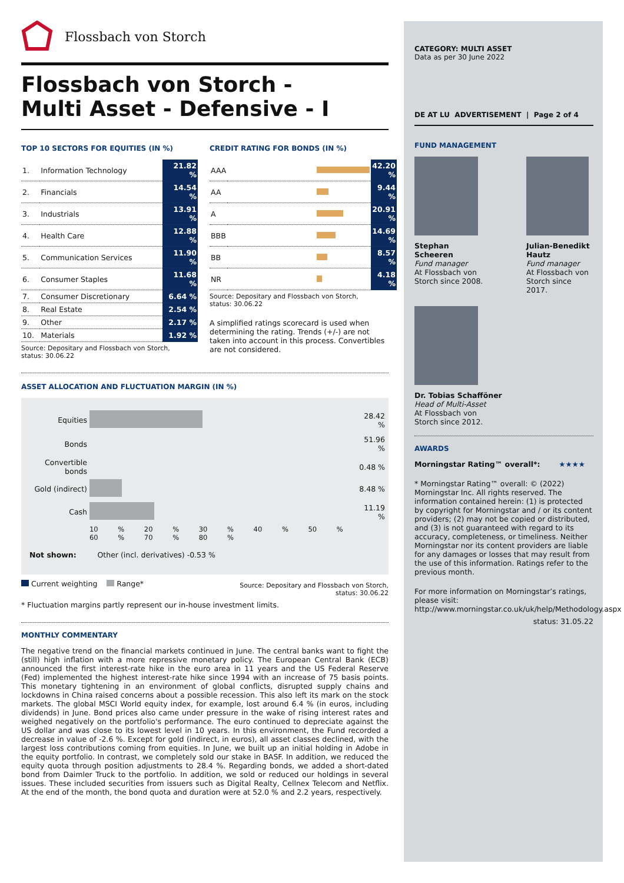Flossbach von Storch
Flossbach von Storch -
Multi Asset - Defensive - I
TOP 10 SECTORS FOR EQUITIES (IN %)
| 1. | Information Technology | 21.82 % |
| 2. | Financials | 14.54 % |
| 3. | Industrials | 13.91 % |
| 4. | Health Care | 12.88 % |
| 5. | Communication Services | 11.90 % |
| 6. | Consumer Staples | 11.68 % |
| 7. | Consumer Discretionary | 6.64 % |
| 8. | Real Estate | 2.54 % |
| 9. | Other | 2.17 % |
| 10. | Materials | 1.92 % |
Source: Depositary and Flossbach von Storch,
status: 30.06.22
CREDIT RATING FOR BONDS (IN %)
| AAA | | 42.20 % |
| AA | | 9.44 % |
| A | | 20.91 % |
| BBB | | 14.69 % |
| BB | | 8.57 % |
| NR | | 4.18 % |
Source: Depositary and Flossbach von Storch,
status: 30.06.22
A simplified ratings scorecard is used when determining the rating. Trends (+/-) are not taken into account in this process. Convertibles are not considered.
ASSET ALLOCATION AND FLUCTUATION MARGIN (IN %)
| Equities | | 28.42 % |
| Bonds | | 51.96 % |
| Convertible bonds | | 0.48 % |
| Gold (indirect) | | 8.48 % |
| Cash | | 11.19 % |
| | 10 % 20 % 30 % 40 % 50 % 60 % 70 % 80 % | |
Not shown: Other (incl. derivatives) -0.53 %
Current weighting Range* Source: Depositary and Flossbach von Storch,
status: 30.06.22
* Fluctuation margins partly represent our in-house investment limits.
MONTHLY COMMENTARY
The negative trend on the financial markets continued in June. The central banks want to fight the (still) high inflation with a more repressive monetary policy. The European Central Bank (ECB) announced the first interest-rate hike in the euro area in 11 years and the US Federal Reserve (Fed) implemented the highest interest-rate hike since 1994 with an increase of 75 basis points. This monetary tightening in an environment of global conflicts, disrupted supply chains and lockdowns in China raised concerns about a possible recession. This also left its mark on the stock markets. The global MSCI World equity index, for example, lost around 6.4 % (in euros, including dividends) in June. Bond prices also came under pressure in the wake of rising interest rates and weighed negatively on the portfolio's performance. The euro continued to depreciate against the US dollar and was close to its lowest level in 10 years. In this environment, the Fund recorded a decrease in value of -2.6 %. Except for gold (indirect, in euros), all asset classes declined, with the largest loss contributions coming from equities. In June, we built up an initial holding in Adobe in the equity portfolio. In contrast, we completely sold our stake in BASF. In addition, we reduced the equity quota through position adjustments to 28.4 %. Regarding bonds, we added a short-dated bond from Daimler Truck to the portfolio. In addition, we sold or reduced our holdings in several issues. These included securities from issuers such as Digital Realty, Cellnex Telecom and Netflix. At the end of the month, the bond quota and duration were at 52.0 % and 2.2 years, respectively.
CATEGORY: MULTI ASSET
Data as per 30 June 2022
DE AT LU ADVERTISEMENT | Page 2 of 4
FUND MANAGEMENT
Stephan Scheeren
Fund manager
At Flossbach von
Storch since 2008.
Julian-Benedikt
Hautz
Fund manager
At Flossbach von
Storch since 2017.
Dr. Tobias Schafföner
Head of Multi-Asset
At Flossbach von
Storch since 2012.
AWARDS
Morningstar Rating™ overall*: ★★★★
* Morningstar Rating™ overall: © (2022) Morningstar Inc. All rights reserved. The information contained herein: (1) is protected by copyright for Morningstar and / or its content providers; (2) may not be copied or distributed, and (3) is not guaranteed with regard to its accuracy, completeness, or timeliness. Neither Morningstar nor its content providers are liable for any damages or losses that may result from the use of this information. Ratings refer to the previous month.
For more information on Morningstar’s ratings, please visit:
http://www.morningstar.co.uk/uk/help/Methodology.aspx
status: 31.05.22